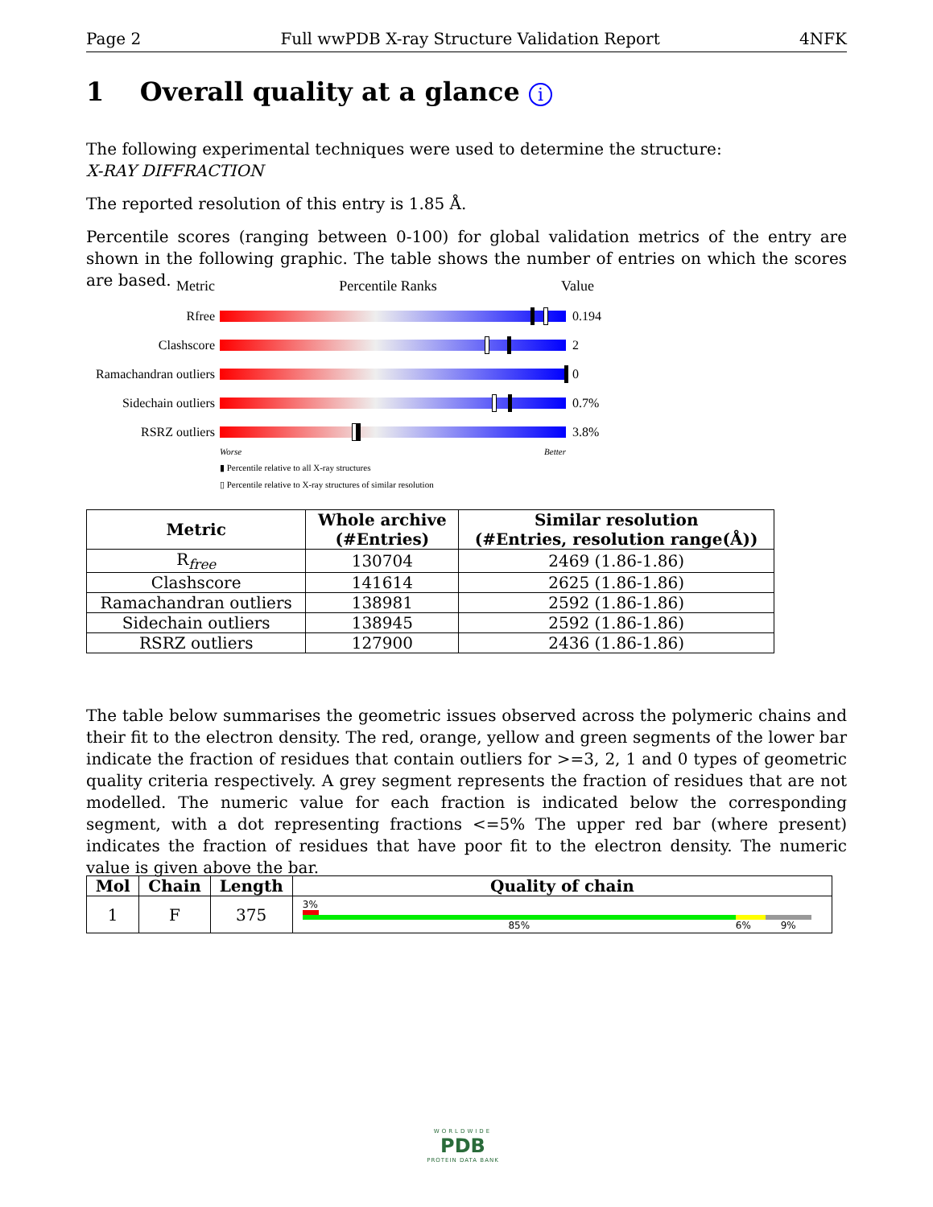Page 2 Full wwPDB X-ray Structure Validation Report 4NFK
1 Overall quality at a glance i
The following experimental techniques were used to determine the structure:
X-RAY DIFFRACTION
The reported resolution of this entry is 1.85 Å.
Percentile scores (ranging between 0-100) for global validation metrics of the entry are shown in the following graphic. The table shows the number of entries on which the scores are based.
Metric Percentile Ranks Value
Rfree 0.194
Clashscore 2
Ramachandran outliers
0
Sidechain outliers
0.7%
RSRZ outliers 3.8%
Worse Better
▮ Percentile relative to all X-ray structures
▯ Percentile relative to X-ray structures of similar resolution
| Metric | Whole archive (#Entries) | Similar resolution (#Entries, resolution range(Å)) |
| --- | --- | --- |
| R<sub>free</sub> | 130704 | 2469 (1.86-1.86) |
| Clashscore | 141614 | 2625 (1.86-1.86) |
| Ramachandran outliers | 138981 | 2592 (1.86-1.86) |
| Sidechain outliers | 138945 | 2592 (1.86-1.86) |
| RSRZ outliers | 127900 | 2436 (1.86-1.86) |
The table below summarises the geometric issues observed across the polymeric chains and their fit to the electron density. The red, orange, yellow and green segments of the lower bar indicate the fraction of residues that contain outliers for >=3, 2, 1 and 0 types of geometric quality criteria respectively. A grey segment represents the fraction of residues that are not modelled. The numeric value for each fraction is indicated below the corresponding segment, with a dot representing fractions <=5% The upper red bar (where present) indicates the fraction of residues that have poor fit to the electron density. The numeric value is given above the bar.
| Mol | Chain | Length | Quality of chain |
| --- | --- | --- | --- |
| 1 | F | 375 | 3% 85% 6% 9% |
WORLDWIDE
PDB
PROTEIN DATA BANK